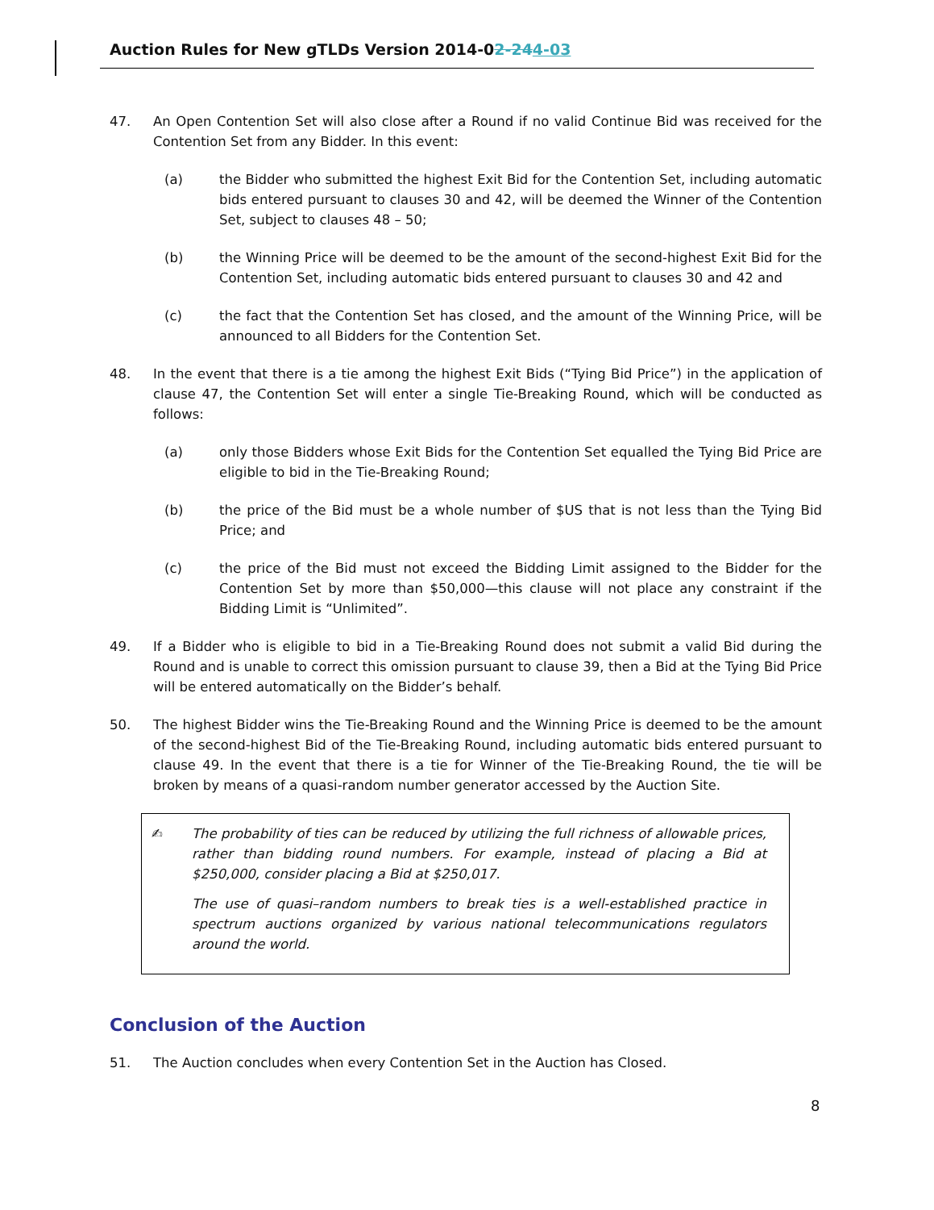Auction Rules for New gTLDs Version 2014-02-244-03
47. An Open Contention Set will also close after a Round if no valid Continue Bid was received for the Contention Set from any Bidder. In this event:
(a) the Bidder who submitted the highest Exit Bid for the Contention Set, including automatic bids entered pursuant to clauses 30 and 42, will be deemed the Winner of the Contention Set, subject to clauses 48 – 50;
(b) the Winning Price will be deemed to be the amount of the second-highest Exit Bid for the Contention Set, including automatic bids entered pursuant to clauses 30 and 42 and
(c) the fact that the Contention Set has closed, and the amount of the Winning Price, will be announced to all Bidders for the Contention Set.
48. In the event that there is a tie among the highest Exit Bids (“Tying Bid Price”) in the application of clause 47, the Contention Set will enter a single Tie-Breaking Round, which will be conducted as follows:
(a) only those Bidders whose Exit Bids for the Contention Set equalled the Tying Bid Price are eligible to bid in the Tie-Breaking Round;
(b) the price of the Bid must be a whole number of $US that is not less than the Tying Bid Price; and
(c) the price of the Bid must not exceed the Bidding Limit assigned to the Bidder for the Contention Set by more than $50,000—this clause will not place any constraint if the Bidding Limit is “Unlimited”.
49. If a Bidder who is eligible to bid in a Tie-Breaking Round does not submit a valid Bid during the Round and is unable to correct this omission pursuant to clause 39, then a Bid at the Tying Bid Price will be entered automatically on the Bidder’s behalf.
50. The highest Bidder wins the Tie-Breaking Round and the Winning Price is deemed to be the amount of the second-highest Bid of the Tie-Breaking Round, including automatic bids entered pursuant to clause 49. In the event that there is a tie for Winner of the Tie-Breaking Round, the tie will be broken by means of a quasi-random number generator accessed by the Auction Site.
✍ The probability of ties can be reduced by utilizing the full richness of allowable prices, rather than bidding round numbers. For example, instead of placing a Bid at $250,000, consider placing a Bid at $250,017.
The use of quasi–random numbers to break ties is a well-established practice in spectrum auctions organized by various national telecommunications regulators around the world.
Conclusion of the Auction
51. The Auction concludes when every Contention Set in the Auction has Closed.
8